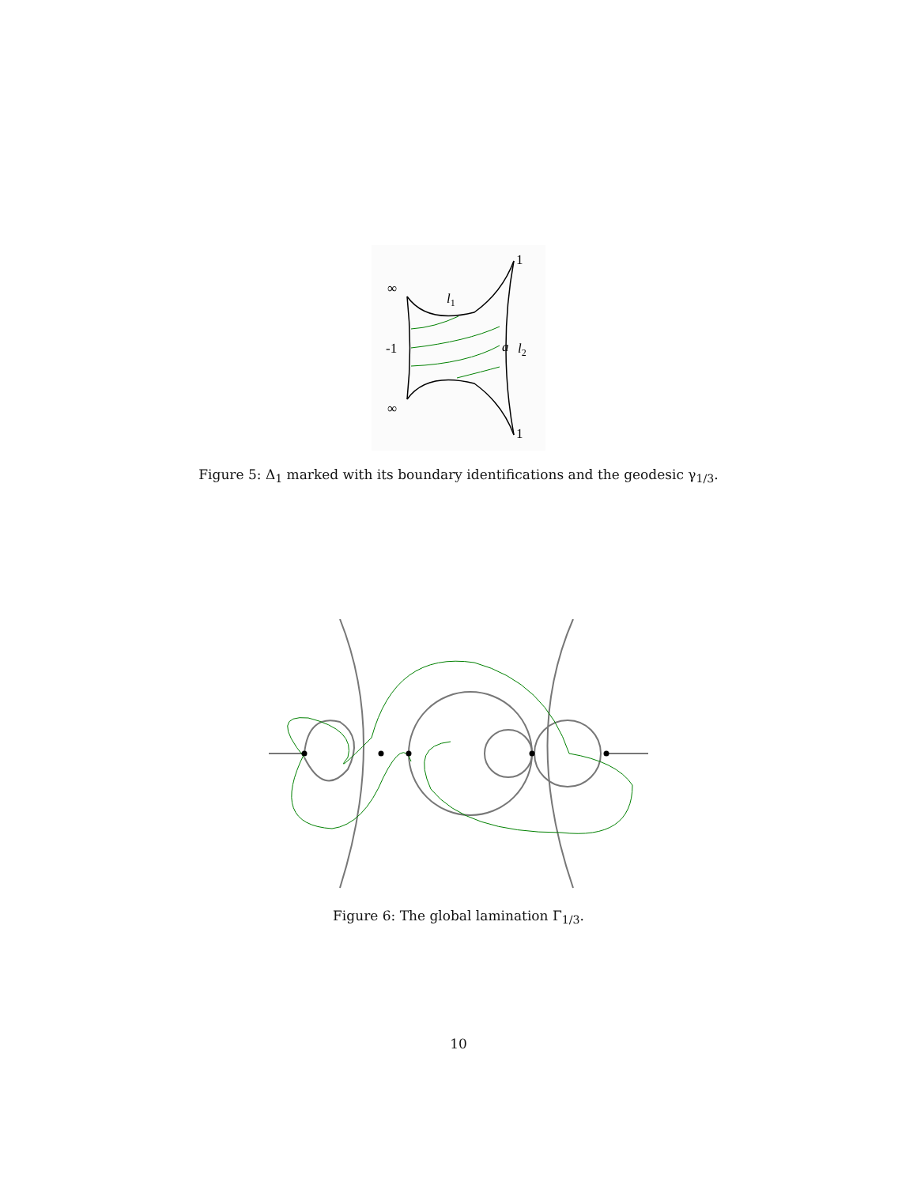∞
l1
1
-1
a
l2
∞
1
Figure 5: Δ<sub>1</sub> marked with its boundary identifications and the geodesic γ<sub>1/3</sub>.
Figure 6: The global lamination Γ<sub>1/3</sub>.
10